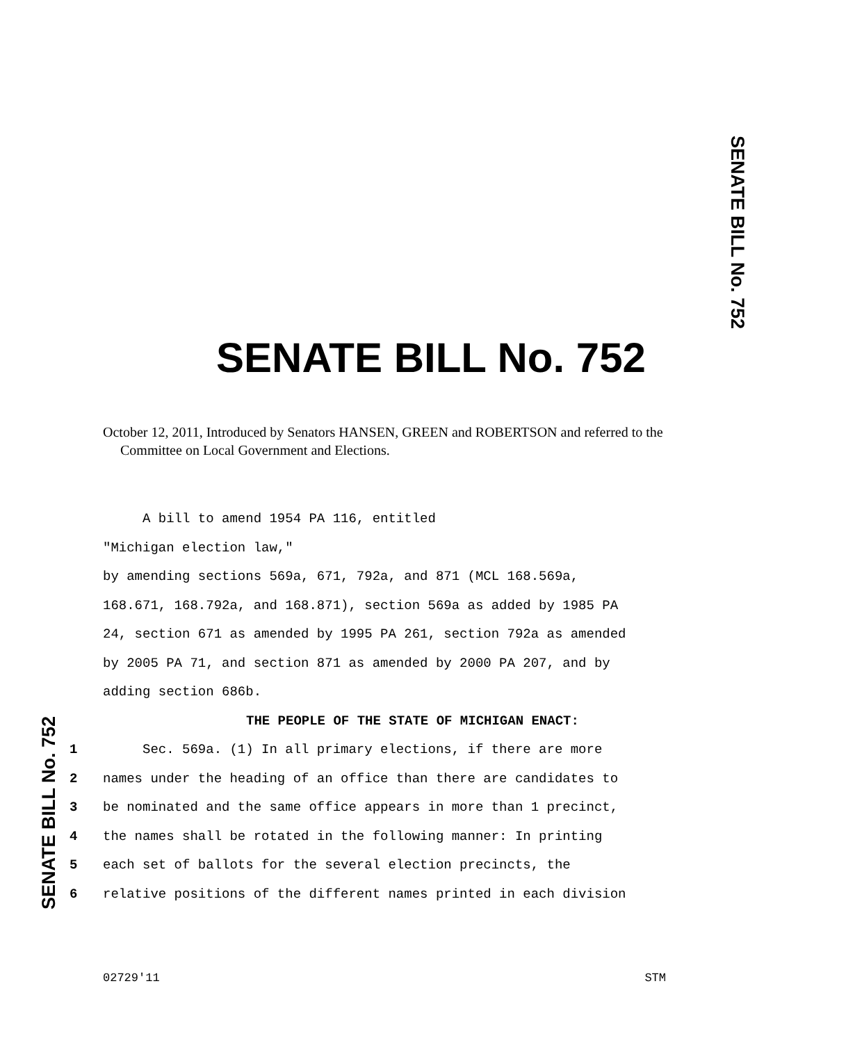SENATE BILL No. 752
SENATE BILL No. 752
October 12, 2011, Introduced by Senators HANSEN, GREEN and ROBERTSON and referred to the
Committee on Local Government and Elections.
A bill to amend 1954 PA 116, entitled
"Michigan election law,"
by amending sections 569a, 671, 792a, and 871 (MCL 168.569a,
168.671, 168.792a, and 168.871), section 569a as added by 1985 PA
24, section 671 as amended by 1995 PA 261, section 792a as amended
by 2005 PA 71, and section 871 as amended by 2000 PA 207, and by
adding section 686b.
THE PEOPLE OF THE STATE OF MICHIGAN ENACT:
1 Sec. 569a. (1) In all primary elections, if there are more
2 names under the heading of an office than there are candidates to
3 be nominated and the same office appears in more than 1 precinct,
4 the names shall be rotated in the following manner: In printing
5 each set of ballots for the several election precincts, the
6 relative positions of the different names printed in each division
SENATE BILL No. 752
02729'11 STM